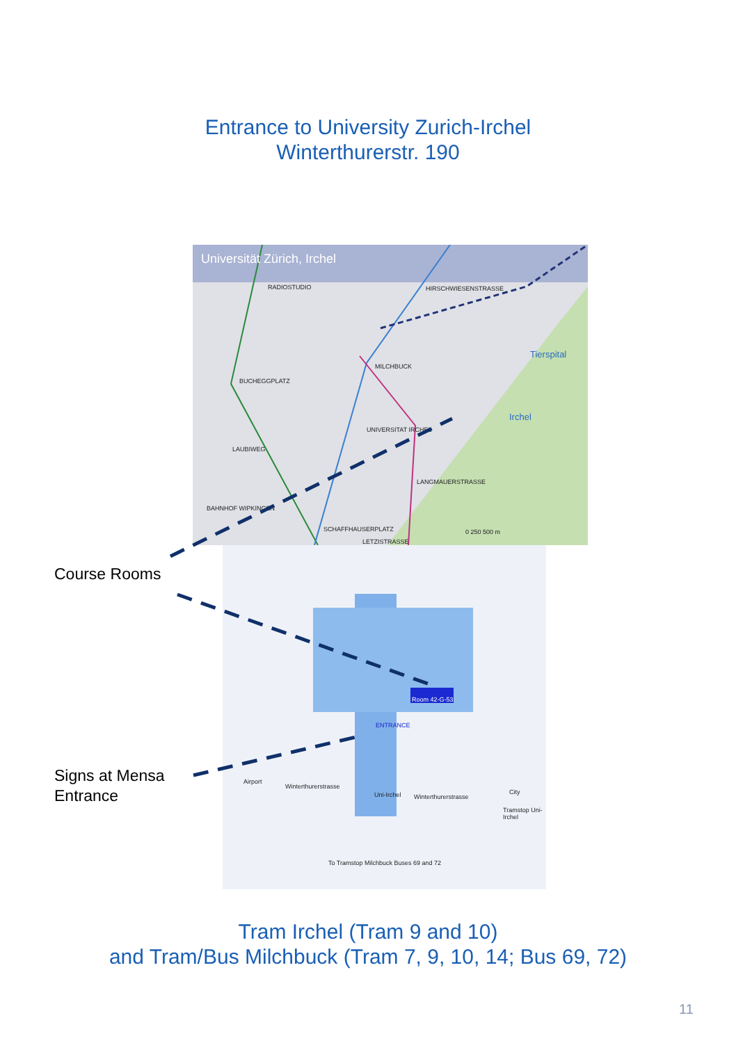Entrance to University Zurich-Irchel
Winterthurerstr. 190
Universität Zürich, Irchel
RADIOSTUDIO HIRSCHWIESENSTRASSE
Tierspital
MILCHBUCK
BUCHEGGPLATZ
Irchel
UNIVERSITAT IRCHEL
LAUBIWEG
LANGMAUERSTRASSE
BAHNHOF WIPKINGEN
SCHAFFHAUSERPLATZ
LETZISTRASSE
0 250 500 m
Room 42-G-53
ENTRANCE
Winterthurerstrasse
Winterthurerstrasse
Airport
City
Uni-Irchel
Tramstop Uni-Irchel
To Tramstop Milchbuck Buses 69 and 72
Course Rooms
Signs at Mensa
Entrance
Tram Irchel (Tram 9 and 10)
and Tram/Bus Milchbuck (Tram 7, 9, 10, 14; Bus 69, 72)
11